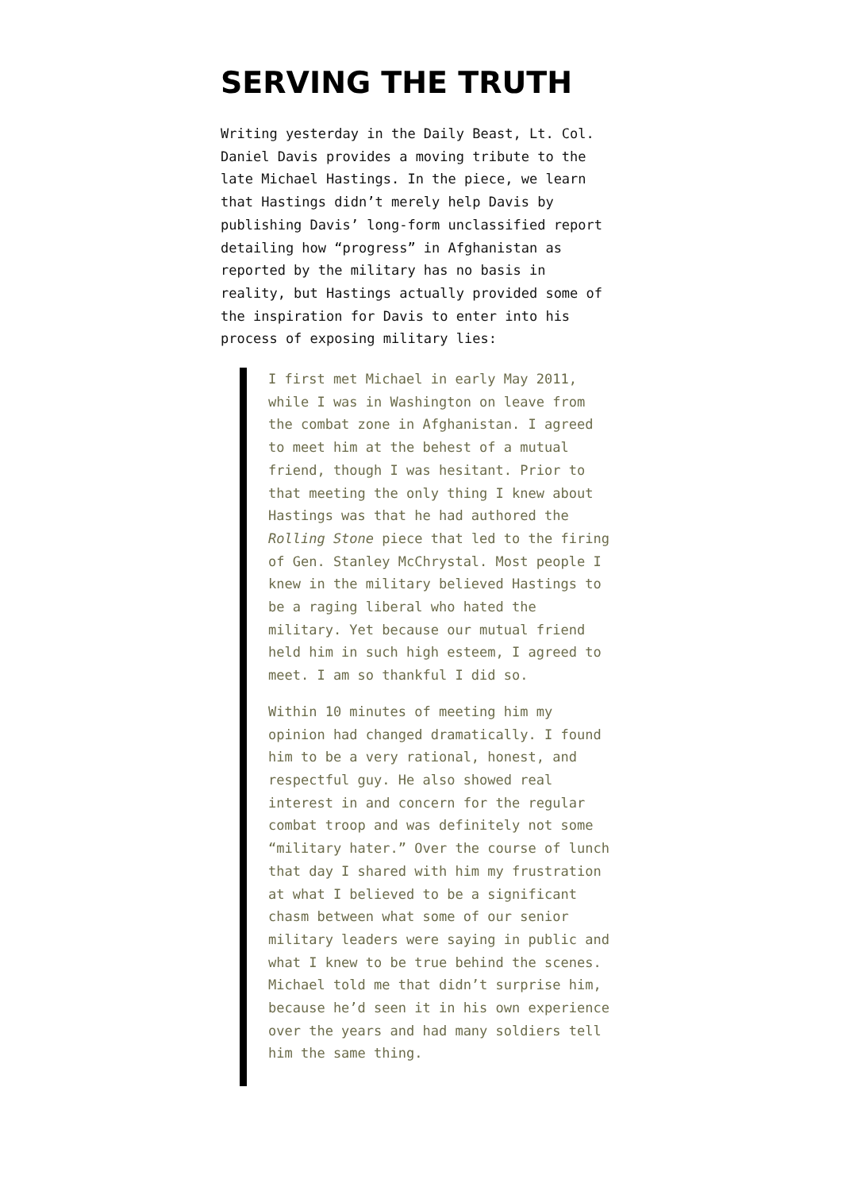SERVING THE TRUTH
Writing yesterday in the Daily Beast, Lt. Col. Daniel Davis provides a moving tribute to the late Michael Hastings. In the piece, we learn that Hastings didn’t merely help Davis by publishing Davis’ long-form unclassified report detailing how “progress” in Afghanistan as reported by the military has no basis in reality, but Hastings actually provided some of the inspiration for Davis to enter into his process of exposing military lies:
I first met Michael in early May 2011, while I was in Washington on leave from the combat zone in Afghanistan. I agreed to meet him at the behest of a mutual friend, though I was hesitant. Prior to that meeting the only thing I knew about Hastings was that he had authored the Rolling Stone piece that led to the firing of Gen. Stanley McChrystal. Most people I knew in the military believed Hastings to be a raging liberal who hated the military. Yet because our mutual friend held him in such high esteem, I agreed to meet. I am so thankful I did so.
Within 10 minutes of meeting him my opinion had changed dramatically. I found him to be a very rational, honest, and respectful guy. He also showed real interest in and concern for the regular combat troop and was definitely not some “military hater.” Over the course of lunch that day I shared with him my frustration at what I believed to be a significant chasm between what some of our senior military leaders were saying in public and what I knew to be true behind the scenes. Michael told me that didn’t surprise him, because he’d seen it in his own experience over the years and had many soldiers tell him the same thing.